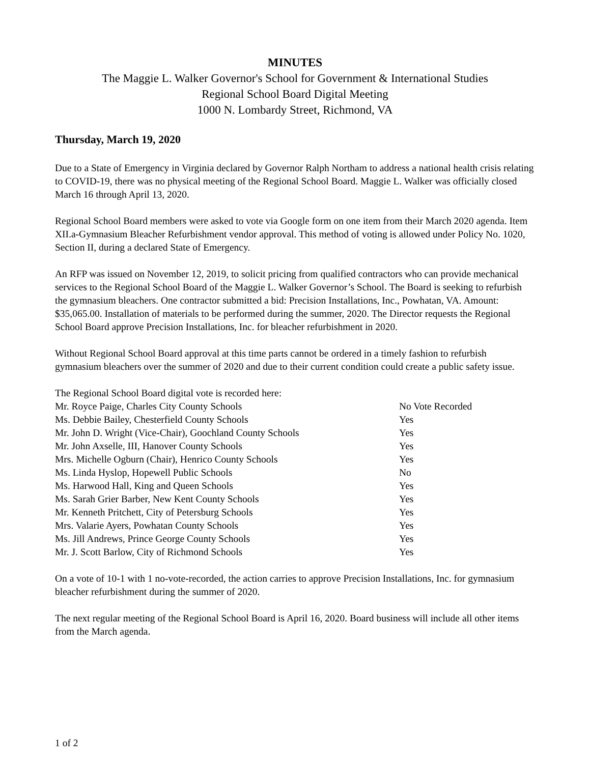MINUTES
The Maggie L. Walker Governor's School for Government & International Studies
Regional School Board Digital Meeting
1000 N. Lombardy Street, Richmond, VA
Thursday, March 19, 2020
Due to a State of Emergency in Virginia declared by Governor Ralph Northam to address a national health crisis relating to COVID-19, there was no physical meeting of the Regional School Board. Maggie L. Walker was officially closed March 16 through April 13, 2020.
Regional School Board members were asked to vote via Google form on one item from their March 2020 agenda. Item XII.a-Gymnasium Bleacher Refurbishment vendor approval. This method of voting is allowed under Policy No. 1020, Section II, during a declared State of Emergency.
An RFP was issued on November 12, 2019, to solicit pricing from qualified contractors who can provide mechanical services to the Regional School Board of the Maggie L. Walker Governor’s School. The Board is seeking to refurbish the gymnasium bleachers. One contractor submitted a bid: Precision Installations, Inc., Powhatan, VA. Amount: $35,065.00. Installation of materials to be performed during the summer, 2020. The Director requests the Regional School Board approve Precision Installations, Inc. for bleacher refurbishment in 2020.
Without Regional School Board approval at this time parts cannot be ordered in a timely fashion to refurbish gymnasium bleachers over the summer of 2020 and due to their current condition could create a public safety issue.
The Regional School Board digital vote is recorded here:
| Mr. Royce Paige, Charles City County Schools | No Vote Recorded |
| Ms. Debbie Bailey, Chesterfield County Schools | Yes |
| Mr. John D. Wright (Vice-Chair), Goochland County Schools | Yes |
| Mr. John Axselle, III, Hanover County Schools | Yes |
| Mrs. Michelle Ogburn (Chair), Henrico County Schools | Yes |
| Ms. Linda Hyslop, Hopewell Public Schools | No |
| Ms. Harwood Hall, King and Queen Schools | Yes |
| Ms. Sarah Grier Barber, New Kent County Schools | Yes |
| Mr. Kenneth Pritchett, City of Petersburg Schools | Yes |
| Mrs. Valarie Ayers, Powhatan County Schools | Yes |
| Ms. Jill Andrews, Prince George County Schools | Yes |
| Mr. J. Scott Barlow, City of Richmond Schools | Yes |
On a vote of 10-1 with 1 no-vote-recorded, the action carries to approve Precision Installations, Inc. for gymnasium bleacher refurbishment during the summer of 2020.
The next regular meeting of the Regional School Board is April 16, 2020. Board business will include all other items from the March agenda.
1 of 2